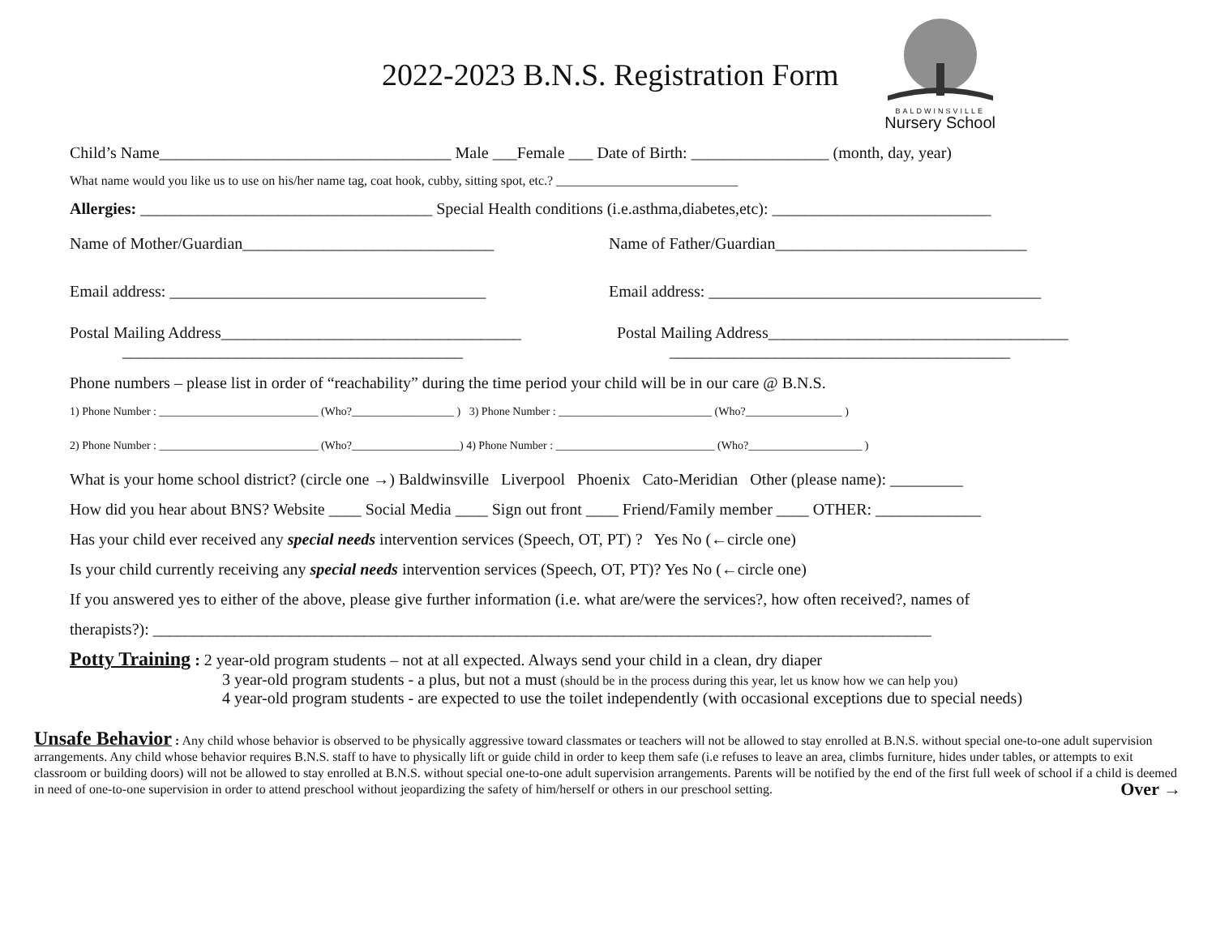2022-2023 B.N.S. Registration Form
BALDWINSVILLE
Nursery School
Child’s Name____________________________________ Male ___Female ___ Date of Birth: _________________ (month, day, year)
What name would you like us to use on his/her name tag, coat hook, cubby, sitting spot, etc.? ____________________________
Allergies: ____________________________________ Special Health conditions (i.e.asthma,diabetes,etc): ___________________________
Name of Mother/Guardian_______________________________ Name of Father/Guardian_______________________________
Email address: _______________________________________ Email address: _________________________________________
Postal Mailing Address_____________________________________
__________________________________________
Postal Mailing Address_____________________________________
__________________________________________
Phone numbers – please list in order of “reachability” during the time period your child will be in our care @ B.N.S.
1) Phone Number : ____________________________ (Who?__________________ ) 3) Phone Number : ___________________________ (Who?_________________ )
2) Phone Number : ____________________________ (Who?___________________) 4) Phone Number : ____________________________ (Who?____________________ )
What is your home school district? (circle one →) Baldwinsville Liverpool Phoenix Cato-Meridian Other (please name): _________
How did you hear about BNS? Website ____ Social Media ____ Sign out front ____ Friend/Family member ____ OTHER: _____________
Has your child ever received any special needs intervention services (Speech, OT, PT) ? Yes No (←circle one)
Is your child currently receiving any special needs intervention services (Speech, OT, PT)? Yes No (←circle one)
If you answered yes to either of the above, please give further information (i.e. what are/were the services?, how often received?, names of
therapists?): ________________________________________________________________________________________________
Potty Training : 2 year-old program students – not at all expected. Always send your child in a clean, dry diaper
3 year-old program students - a plus, but not a must (should be in the process during this year, let us know how we can help you)
4 year-old program students - are expected to use the toilet independently (with occasional exceptions due to special needs)
Unsafe Behavior : Any child whose behavior is observed to be physically aggressive toward classmates or teachers will not be allowed to stay enrolled at B.N.S. without special one-to-one adult supervision arrangements. Any child whose behavior requires B.N.S. staff to have to physically lift or guide child in order to keep them safe (i.e refuses to leave an area, climbs furniture, hides under tables, or attempts to exit classroom or building doors) will not be allowed to stay enrolled at B.N.S. without special one-to-one adult supervision arrangements. Parents will be notified by the end of the first full week of school if a child is deemed in need of one-to-one supervision in order to attend preschool without jeopardizing the safety of him/herself or others in our preschool setting. Over →